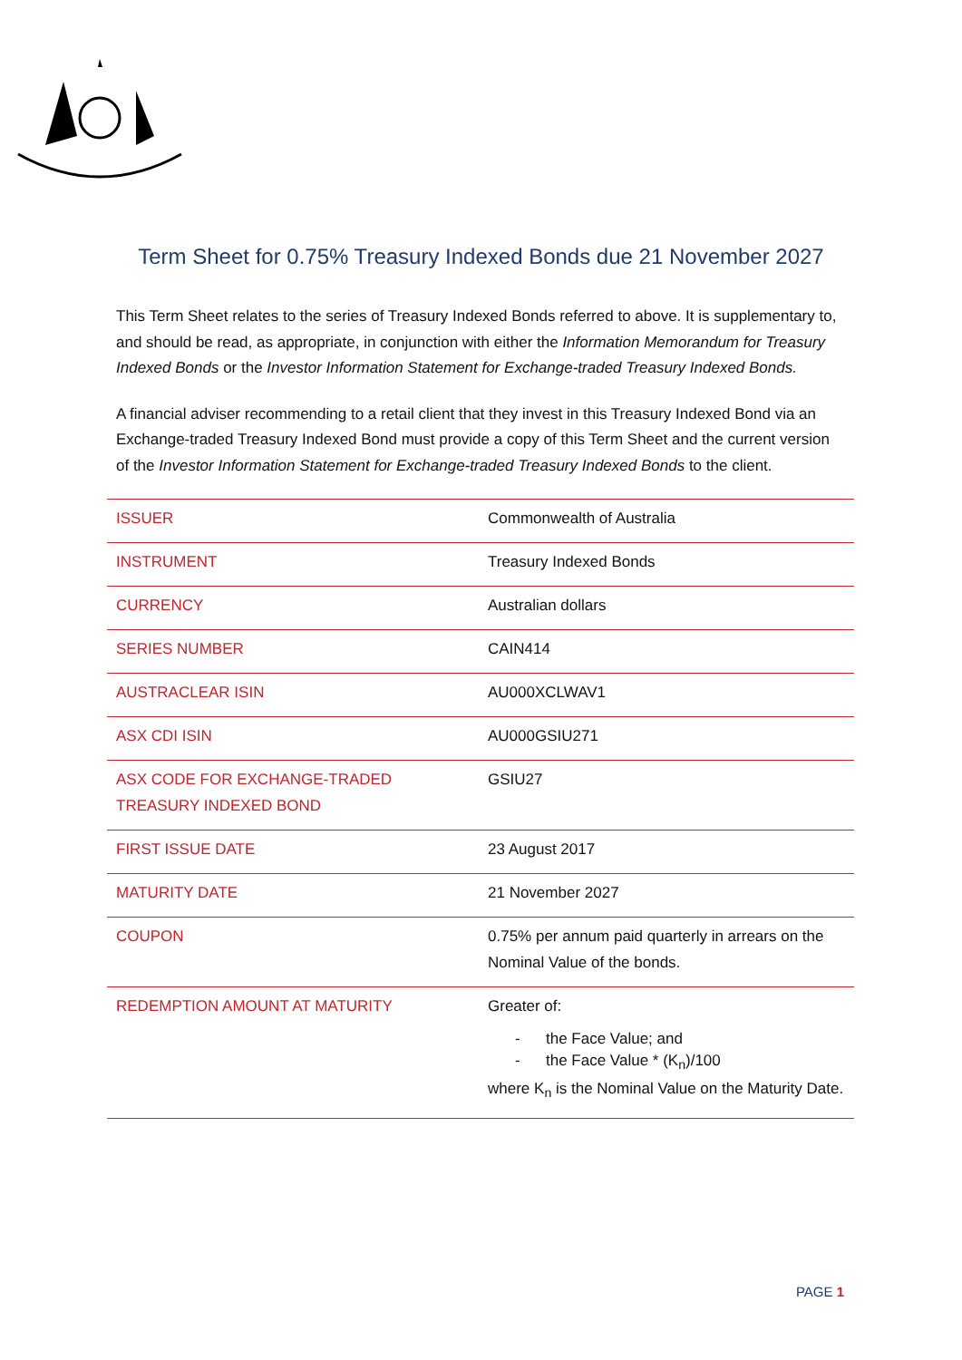Term Sheet for 0.75% Treasury Indexed Bonds due 21 November 2027
This Term Sheet relates to the series of Treasury Indexed Bonds referred to above. It is supplementary to, and should be read, as appropriate, in conjunction with either the Information Memorandum for Treasury Indexed Bonds or the Investor Information Statement for Exchange-traded Treasury Indexed Bonds.
A financial adviser recommending to a retail client that they invest in this Treasury Indexed Bond via an Exchange-traded Treasury Indexed Bond must provide a copy of this Term Sheet and the current version of the Investor Information Statement for Exchange-traded Treasury Indexed Bonds to the client.
| ISSUER | Commonwealth of Australia |
| INSTRUMENT | Treasury Indexed Bonds |
| CURRENCY | Australian dollars |
| SERIES NUMBER | CAIN414 |
| AUSTRACLEAR ISIN | AU000XCLWAV1 |
| ASX CDI ISIN | AU000GSIU271 |
| ASX CODE FOR EXCHANGE-TRADED TREASURY INDEXED BOND | GSIU27 |
| FIRST ISSUE DATE | 23 August 2017 |
| MATURITY DATE | 21 November 2027 |
| COUPON | 0.75% per annum paid quarterly in arrears on the Nominal Value of the bonds. |
| REDEMPTION AMOUNT AT MATURITY | Greater of: - the Face Value; and - the Face Value * (K<sub>n</sub>)/100 where K<sub>n</sub> is the Nominal Value on the Maturity Date. |
PAGE 1